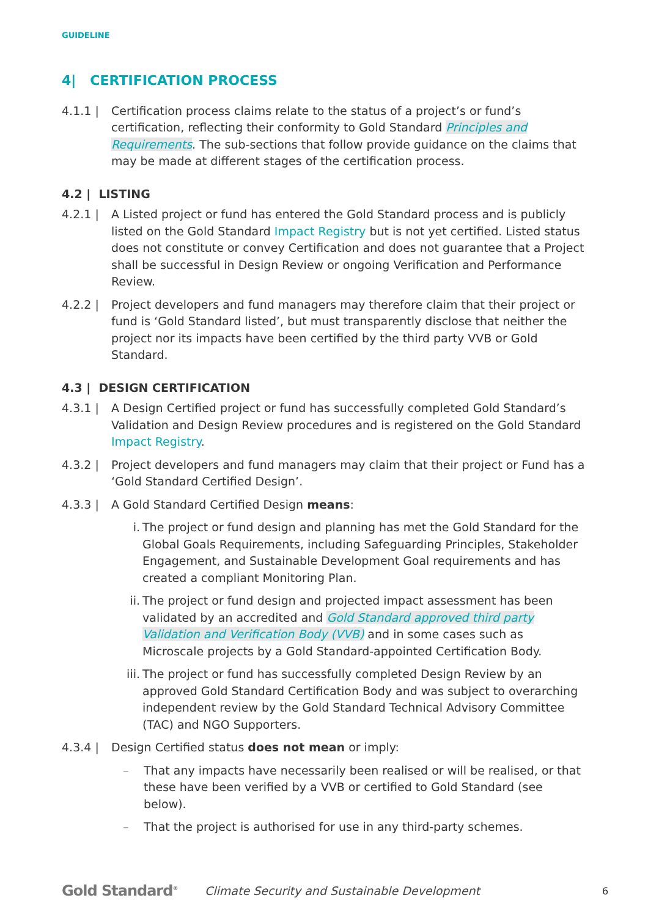GUIDELINE
4| CERTIFICATION PROCESS
4.1.1 | Certification process claims relate to the status of a project’s or fund’s certification, reflecting their conformity to Gold Standard Principles and Requirements. The sub-sections that follow provide guidance on the claims that may be made at different stages of the certification process.
4.2 | LISTING
4.2.1 | A Listed project or fund has entered the Gold Standard process and is publicly listed on the Gold Standard Impact Registry but is not yet certified. Listed status does not constitute or convey Certification and does not guarantee that a Project shall be successful in Design Review or ongoing Verification and Performance Review.
4.2.2 | Project developers and fund managers may therefore claim that their project or fund is ‘Gold Standard listed’, but must transparently disclose that neither the project nor its impacts have been certified by the third party VVB or Gold Standard.
4.3 | DESIGN CERTIFICATION
4.3.1 | A Design Certified project or fund has successfully completed Gold Standard’s Validation and Design Review procedures and is registered on the Gold Standard Impact Registry.
4.3.2 | Project developers and fund managers may claim that their project or Fund has a ‘Gold Standard Certified Design’.
4.3.3 | A Gold Standard Certified Design means:
i. The project or fund design and planning has met the Gold Standard for the Global Goals Requirements, including Safeguarding Principles, Stakeholder Engagement, and Sustainable Development Goal requirements and has created a compliant Monitoring Plan.
ii.
The project or fund design and projected impact assessment has been validated by an accredited and Gold Standard approved third party Validation and Verification Body (VVB) and in some cases such as Microscale projects by a Gold Standard-appointed Certification Body.
iii.
The project or fund has successfully completed Design Review by an approved Gold Standard Certification Body and was subject to overarching independent review by the Gold Standard Technical Advisory Committee (TAC) and NGO Supporters.
4.3.4 | Design Certified status does not mean or imply:
– That any impacts have necessarily been realised or will be realised, or that these have been verified by a VVB or certified to Gold Standard (see below).
– That the project is authorised for use in any third-party schemes.
Gold Standard<sup>®</sup>
Climate Security and Sustainable Development
6